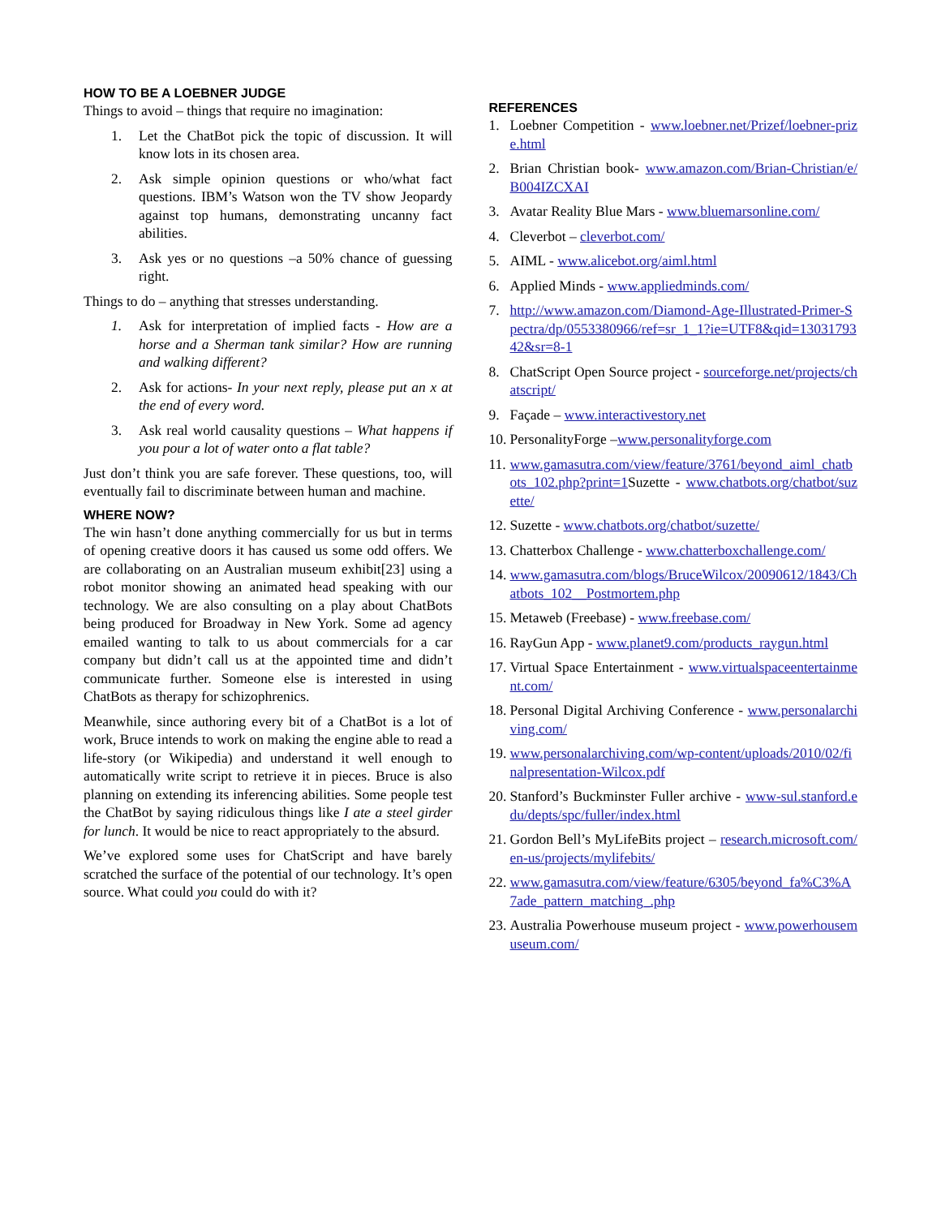HOW TO BE A LOEBNER JUDGE
Things to avoid – things that require no imagination:
1. Let the ChatBot pick the topic of discussion. It will know lots in its chosen area.
2. Ask simple opinion questions or who/what fact questions. IBM’s Watson won the TV show Jeopardy against top humans, demonstrating uncanny fact abilities.
3. Ask yes or no questions –a 50% chance of guessing right.
Things to do – anything that stresses understanding.
1. Ask for interpretation of implied facts - How are a horse and a Sherman tank similar? How are running and walking different?
2. Ask for actions- In your next reply, please put an x at the end of every word.
3. Ask real world causality questions – What happens if you pour a lot of water onto a flat table?
Just don’t think you are safe forever. These questions, too, will eventually fail to discriminate between human and machine.
WHERE NOW?
The win hasn’t done anything commercially for us but in terms of opening creative doors it has caused us some odd offers. We are collaborating on an Australian museum exhibit[23] using a robot monitor showing an animated head speaking with our technology. We are also consulting on a play about ChatBots being produced for Broadway in New York. Some ad agency emailed wanting to talk to us about commercials for a car company but didn’t call us at the appointed time and didn’t communicate further. Someone else is interested in using ChatBots as therapy for schizophrenics.
Meanwhile, since authoring every bit of a ChatBot is a lot of work, Bruce intends to work on making the engine able to read a life-story (or Wikipedia) and understand it well enough to automatically write script to retrieve it in pieces. Bruce is also planning on extending its inferencing abilities. Some people test the ChatBot by saying ridiculous things like I ate a steel girder for lunch. It would be nice to react appropriately to the absurd.
We’ve explored some uses for ChatScript and have barely scratched the surface of the potential of our technology. It’s open source. What could you could do with it?
REFERENCES
1. Loebner Competition - www.loebner.net/Prizef/loebner-prize.html
2. Brian Christian book- www.amazon.com/Brian-Christian/e/B004IZCXAI
3. Avatar Reality Blue Mars - www.bluemarsonline.com/
4. Cleverbot – cleverbot.com/
5. AIML - www.alicebot.org/aiml.html
6. Applied Minds - www.appliedminds.com/
7. http://www.amazon.com/Diamond-Age-Illustrated-Primer-Spectra/dp/0553380966/ref=sr_1_1?ie=UTF8&qid=1303179342&sr=8-1
8. ChatScript Open Source project - sourceforge.net/projects/chatscript/
9. Façade – www.interactivestory.net
10. PersonalityForge –www.personalityforge.com
11. www.gamasutra.com/view/feature/3761/beyond_aiml_chatbots_102.php?print=1 Suzette - www.chatbots.org/chatbot/suzette/
12. Suzette - www.chatbots.org/chatbot/suzette/
13. Chatterbox Challenge - www.chatterboxchallenge.com/
14. www.gamasutra.com/blogs/BruceWilcox/20090612/1843/Chatbots_102__Postmortem.php
15. Metaweb (Freebase) - www.freebase.com/
16. RayGun App - www.planet9.com/products_raygun.html
17. Virtual Space Entertainment - www.virtualspaceentertainment.com/
18. Personal Digital Archiving Conference - www.personalarchiving.com/
19. www.personalarchiving.com/wp-content/uploads/2010/02/finalpresentation-Wilcox.pdf
20. Stanford’s Buckminster Fuller archive - www-sul.stanford.edu/depts/spc/fuller/index.html
21. Gordon Bell’s MyLifeBits project – research.microsoft.com/en-us/projects/mylifebits/
22. www.gamasutra.com/view/feature/6305/beyond_fa%C3%A7ade_pattern_matching_.php
23. Australia Powerhouse museum project - www.powerhousemuseum.com/